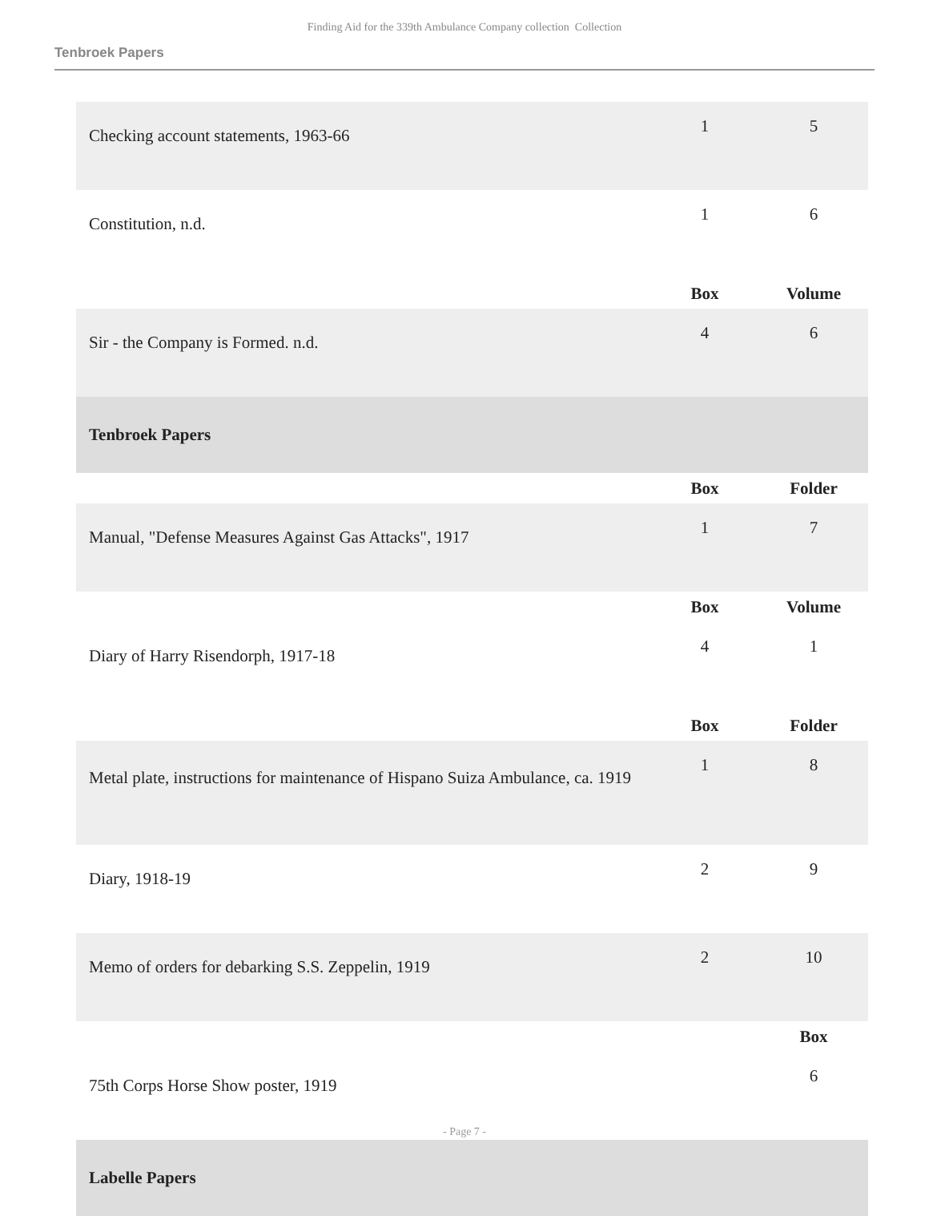Finding Aid for the 339th Ambulance Company collection Collection
Tenbroek Papers
| Checking account statements, 1963-66 | 1 | 5 |
| Constitution, n.d. | 1 | 6 |
| | Box | Volume |
| Sir - the Company is Formed. n.d. | 4 | 6 |
| Tenbroek Papers | | |
| | Box | Folder |
| Manual, "Defense Measures Against Gas Attacks", 1917 | 1 | 7 |
| | Box | Volume |
| Diary of Harry Risendorph, 1917-18 | 4 | 1 |
| | Box | Folder |
| Metal plate, instructions for maintenance of Hispano Suiza Ambulance, ca. 1919 | 1 | 8 |
| Diary, 1918-19 | 2 | 9 |
| Memo of orders for debarking S.S. Zeppelin, 1919 | 2 | 10 |
| | | Box |
| 75th Corps Horse Show poster, 1919 | | 6 |
| Labelle Papers | | |
- Page 7 -